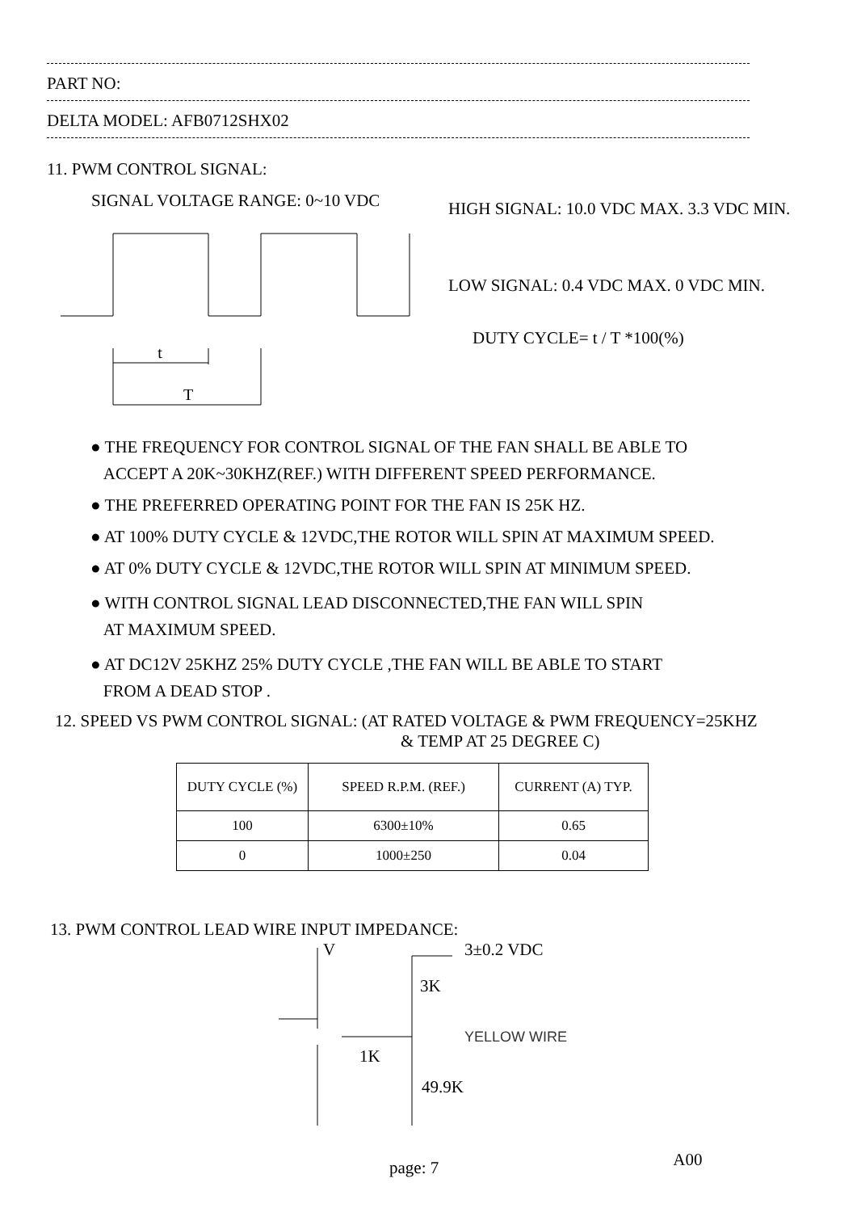PART NO:
DELTA MODEL: AFB0712SHX02
11. PWM CONTROL SIGNAL:
SIGNAL VOLTAGE RANGE: 0~10 VDC
t
T
HIGH SIGNAL: 10.0 VDC MAX. 3.3 VDC MIN.
LOW SIGNAL: 0.4 VDC MAX. 0 VDC MIN.
DUTY CYCLE= t / T *100(%)
● THE FREQUENCY FOR CONTROL SIGNAL OF THE FAN SHALL BE ABLE TO
ACCEPT A 20K~30KHZ(REF.) WITH DIFFERENT SPEED PERFORMANCE.
● THE PREFERRED OPERATING POINT FOR THE FAN IS 25K HZ.
● AT 100% DUTY CYCLE & 12VDC,THE ROTOR WILL SPIN AT MAXIMUM SPEED.
● AT 0% DUTY CYCLE & 12VDC,THE ROTOR WILL SPIN AT MINIMUM SPEED.
● WITH CONTROL SIGNAL LEAD DISCONNECTED,THE FAN WILL SPIN
AT MAXIMUM SPEED.
● AT DC12V 25KHZ 25% DUTY CYCLE ,THE FAN WILL BE ABLE TO START
FROM A DEAD STOP .
12. SPEED VS PWM CONTROL SIGNAL: (AT RATED VOLTAGE & PWM FREQUENCY=25KHZ
& TEMP AT 25 DEGREE C)
| DUTY CYCLE (%) | SPEED R.P.M. (REF.) | CURRENT (A) TYP. |
| --- | --- | --- |
| 100 | 6300±10% | 0.65 |
| 0 | 1000±250 | 0.04 |
13. PWM CONTROL LEAD WIRE INPUT IMPEDANCE:
V 3±0.2 VDC
3K
YELLOW WIRE
1K
49.9K
page: 7
A00